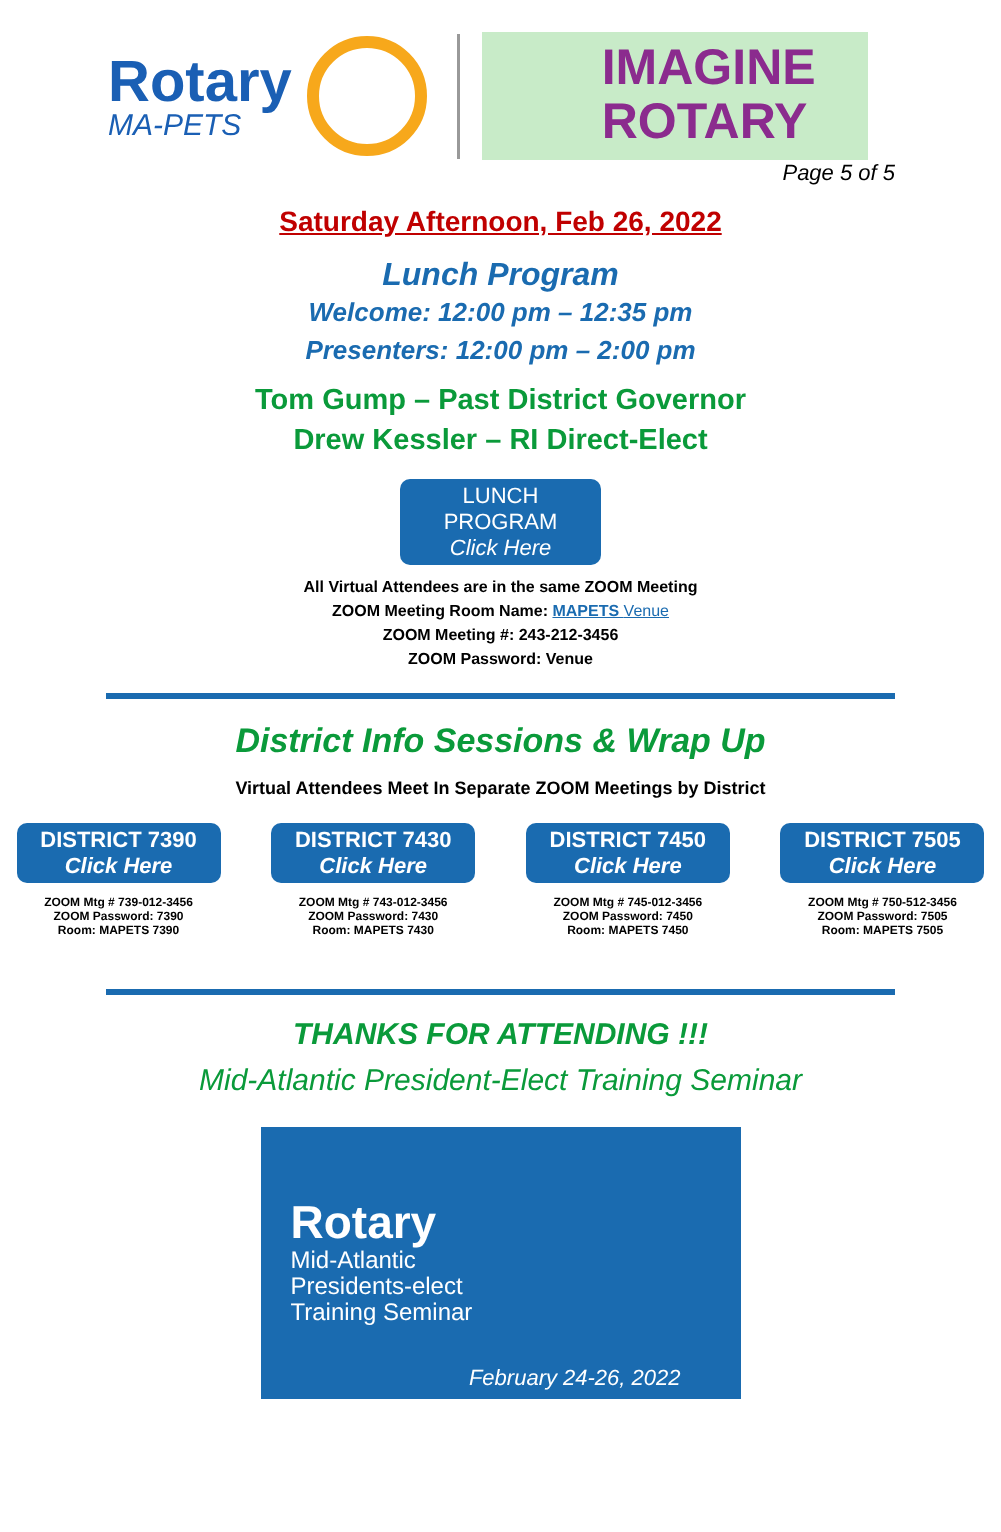Rotary
MA-PETS
IMAGINE
ROTARY
Page 5 of 5
Saturday Afternoon, Feb 26, 2022
Lunch Program
Welcome: 12:00 pm – 12:35 pm
Presenters: 12:00 pm – 2:00 pm
Tom Gump – Past District Governor
Drew Kessler – RI Direct-Elect
LUNCH PROGRAM Click Here
All Virtual Attendees are in the same ZOOM Meeting
ZOOM Meeting Room Name: MAPETS Venue
ZOOM Meeting #: 243-212-3456
ZOOM Password: Venue
District Info Sessions & Wrap Up
Virtual Attendees Meet In Separate ZOOM Meetings by District
DISTRICT 7390 Click Here
ZOOM Mtg # 739-012-3456
ZOOM Password: 7390
Room: MAPETS 7390
DISTRICT 7430 Click Here
ZOOM Mtg # 743-012-3456
ZOOM Password: 7430
Room: MAPETS 7430
DISTRICT 7450 Click Here
ZOOM Mtg # 745-012-3456
ZOOM Password: 7450
Room: MAPETS 7450
DISTRICT 7505 Click Here
ZOOM Mtg # 750-512-3456
ZOOM Password: 7505
Room: MAPETS 7505
THANKS FOR ATTENDING !!!
Mid-Atlantic President-Elect Training Seminar
Rotary
Mid-Atlantic
Presidents-elect
Training Seminar
February 24-26, 2022